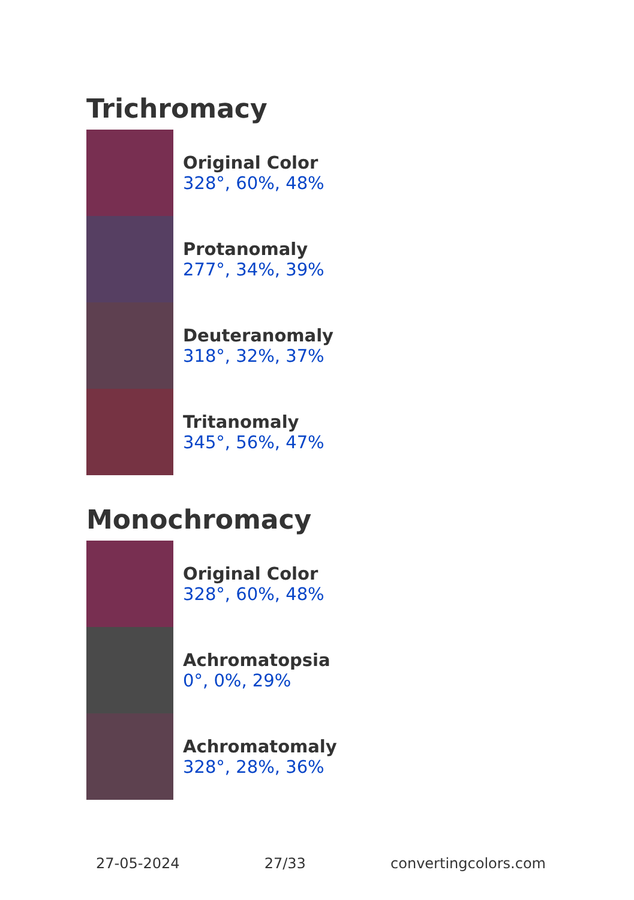Trichromacy
Original Color
328°, 60%, 48%
Protanomaly
277°, 34%, 39%
Deuteranomaly
318°, 32%, 37%
Tritanomaly
345°, 56%, 47%
Monochromacy
Original Color
328°, 60%, 48%
Achromatopsia
0°, 0%, 29%
Achromatomaly
328°, 28%, 36%
27-05-2024 27/33 convertingcolors.com